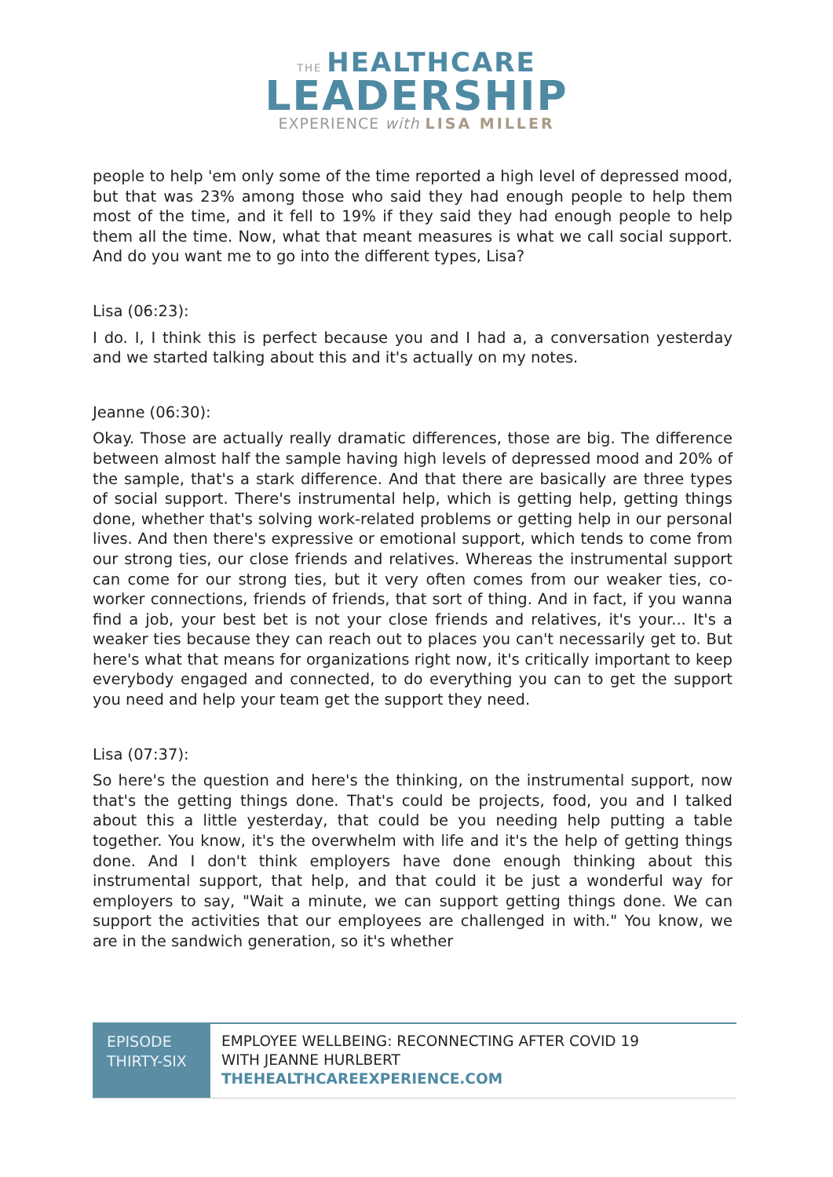THE HEALTHCARE
LEADERSHIP
EXPERIENCE with LISA MILLER
people to help 'em only some of the time reported a high level of depressed mood, but that was 23% among those who said they had enough people to help them most of the time, and it fell to 19% if they said they had enough people to help them all the time. Now, what that meant measures is what we call social support. And do you want me to go into the different types, Lisa?
Lisa (06:23):
I do. I, I think this is perfect because you and I had a, a conversation yesterday and we started talking about this and it's actually on my notes.
Jeanne (06:30):
Okay. Those are actually really dramatic differences, those are big. The difference between almost half the sample having high levels of depressed mood and 20% of the sample, that's a stark difference. And that there are basically are three types of social support. There's instrumental help, which is getting help, getting things done, whether that's solving work-related problems or getting help in our personal lives. And then there's expressive or emotional support, which tends to come from our strong ties, our close friends and relatives. Whereas the instrumental support can come for our strong ties, but it very often comes from our weaker ties, co-worker connections, friends of friends, that sort of thing. And in fact, if you wanna find a job, your best bet is not your close friends and relatives, it's your... It's a weaker ties because they can reach out to places you can't necessarily get to. But here's what that means for organizations right now, it's critically important to keep everybody engaged and connected, to do everything you can to get the support you need and help your team get the support they need.
Lisa (07:37):
So here's the question and here's the thinking, on the instrumental support, now that's the getting things done. That's could be projects, food, you and I talked about this a little yesterday, that could be you needing help putting a table together. You know, it's the overwhelm with life and it's the help of getting things done. And I don't think employers have done enough thinking about this instrumental support, that help, and that could it be just a wonderful way for employers to say, "Wait a minute, we can support getting things done. We can support the activities that our employees are challenged in with." You know, we are in the sandwich generation, so it's whether
EPISODE THIRTY-SIX
EMPLOYEE WELLBEING: RECONNECTING AFTER COVID 19
WITH JEANNE HURLBERT
THEHEALTHCAREEXPERIENCE.COM